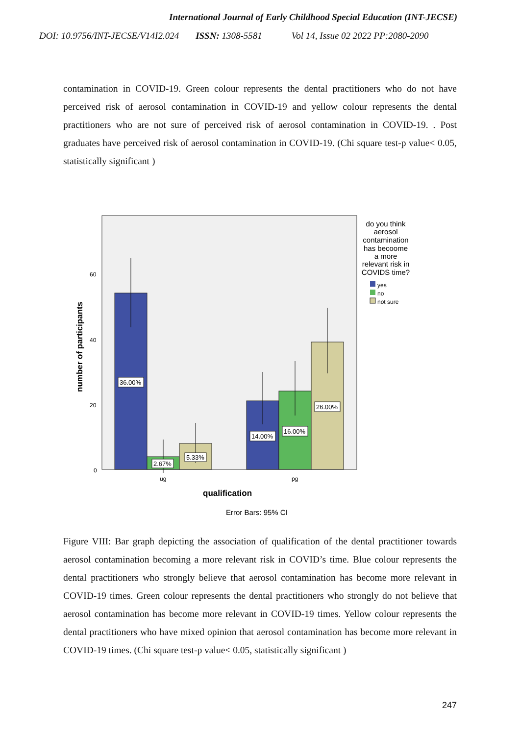International Journal of Early Childhood Special Education (INT-JECSE)
DOI: 10.9756/INT-JECSE/V14I2.024 ISSN: 1308-5581 Vol 14, Issue 02 2022 PP:2080-2090
contamination in COVID-19. Green colour represents the dental practitioners who do not have perceived risk of aerosol contamination in COVID-19 and yellow colour represents the dental practitioners who are not sure of perceived risk of aerosol contamination in COVID-19. . Post graduates have perceived risk of aerosol contamination in COVID-19. (Chi square test-p value< 0.05, statistically significant )
36.00%
2.67%
5.33%
14.00%
16.00%
26.00%
60
40
20
0
ug
pg
qualification
number of participants
Error Bars: 95% CI
do you think
aerosol
contamination
has becoome
a more
relevant risk in
COVIDS time?
yes
no
not sure
Figure VIII: Bar graph depicting the association of qualification of the dental practitioner towards aerosol contamination becoming a more relevant risk in COVID’s time. Blue colour represents the dental practitioners who strongly believe that aerosol contamination has become more relevant in COVID-19 times. Green colour represents the dental practitioners who strongly do not believe that aerosol contamination has become more relevant in COVID-19 times. Yellow colour represents the dental practitioners who have mixed opinion that aerosol contamination has become more relevant in COVID-19 times. (Chi square test-p value< 0.05, statistically significant )
247